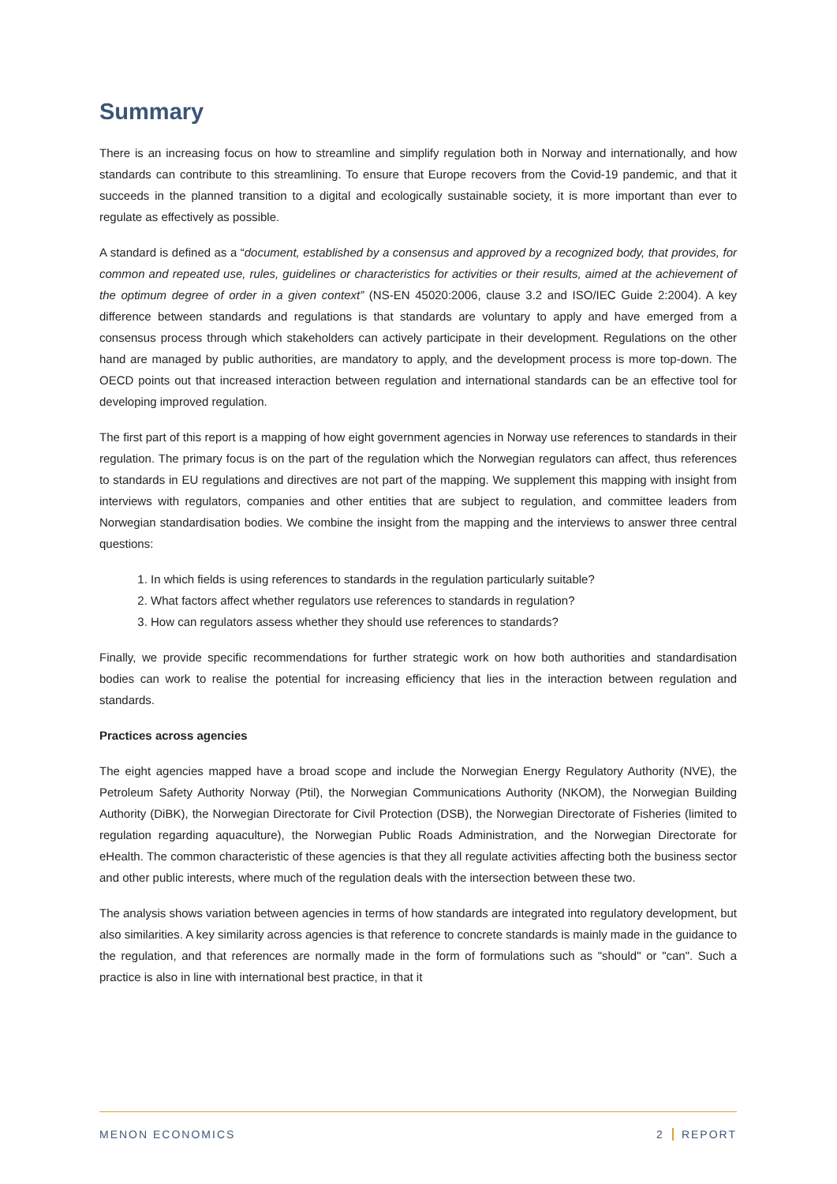Summary
There is an increasing focus on how to streamline and simplify regulation both in Norway and internationally, and how standards can contribute to this streamlining. To ensure that Europe recovers from the Covid-19 pandemic, and that it succeeds in the planned transition to a digital and ecologically sustainable society, it is more important than ever to regulate as effectively as possible.
A standard is defined as a “document, established by a consensus and approved by a recognized body, that provides, for common and repeated use, rules, guidelines or characteristics for activities or their results, aimed at the achievement of the optimum degree of order in a given context” (NS-EN 45020:2006, clause 3.2 and ISO/IEC Guide 2:2004). A key difference between standards and regulations is that standards are voluntary to apply and have emerged from a consensus process through which stakeholders can actively participate in their development. Regulations on the other hand are managed by public authorities, are mandatory to apply, and the development process is more top-down. The OECD points out that increased interaction between regulation and international standards can be an effective tool for developing improved regulation.
The first part of this report is a mapping of how eight government agencies in Norway use references to standards in their regulation. The primary focus is on the part of the regulation which the Norwegian regulators can affect, thus references to standards in EU regulations and directives are not part of the mapping. We supplement this mapping with insight from interviews with regulators, companies and other entities that are subject to regulation, and committee leaders from Norwegian standardisation bodies. We combine the insight from the mapping and the interviews to answer three central questions:
1. In which fields is using references to standards in the regulation particularly suitable?
2. What factors affect whether regulators use references to standards in regulation?
3. How can regulators assess whether they should use references to standards?
Finally, we provide specific recommendations for further strategic work on how both authorities and standardisation bodies can work to realise the potential for increasing efficiency that lies in the interaction between regulation and standards.
Practices across agencies
The eight agencies mapped have a broad scope and include the Norwegian Energy Regulatory Authority (NVE), the Petroleum Safety Authority Norway (Ptil), the Norwegian Communications Authority (NKOM), the Norwegian Building Authority (DiBK), the Norwegian Directorate for Civil Protection (DSB), the Norwegian Directorate of Fisheries (limited to regulation regarding aquaculture), the Norwegian Public Roads Administration, and the Norwegian Directorate for eHealth. The common characteristic of these agencies is that they all regulate activities affecting both the business sector and other public interests, where much of the regulation deals with the intersection between these two.
The analysis shows variation between agencies in terms of how standards are integrated into regulatory development, but also similarities. A key similarity across agencies is that reference to concrete standards is mainly made in the guidance to the regulation, and that references are normally made in the form of formulations such as "should" or "can". Such a practice is also in line with international best practice, in that it
MENON ECONOMICS 2 REPORT